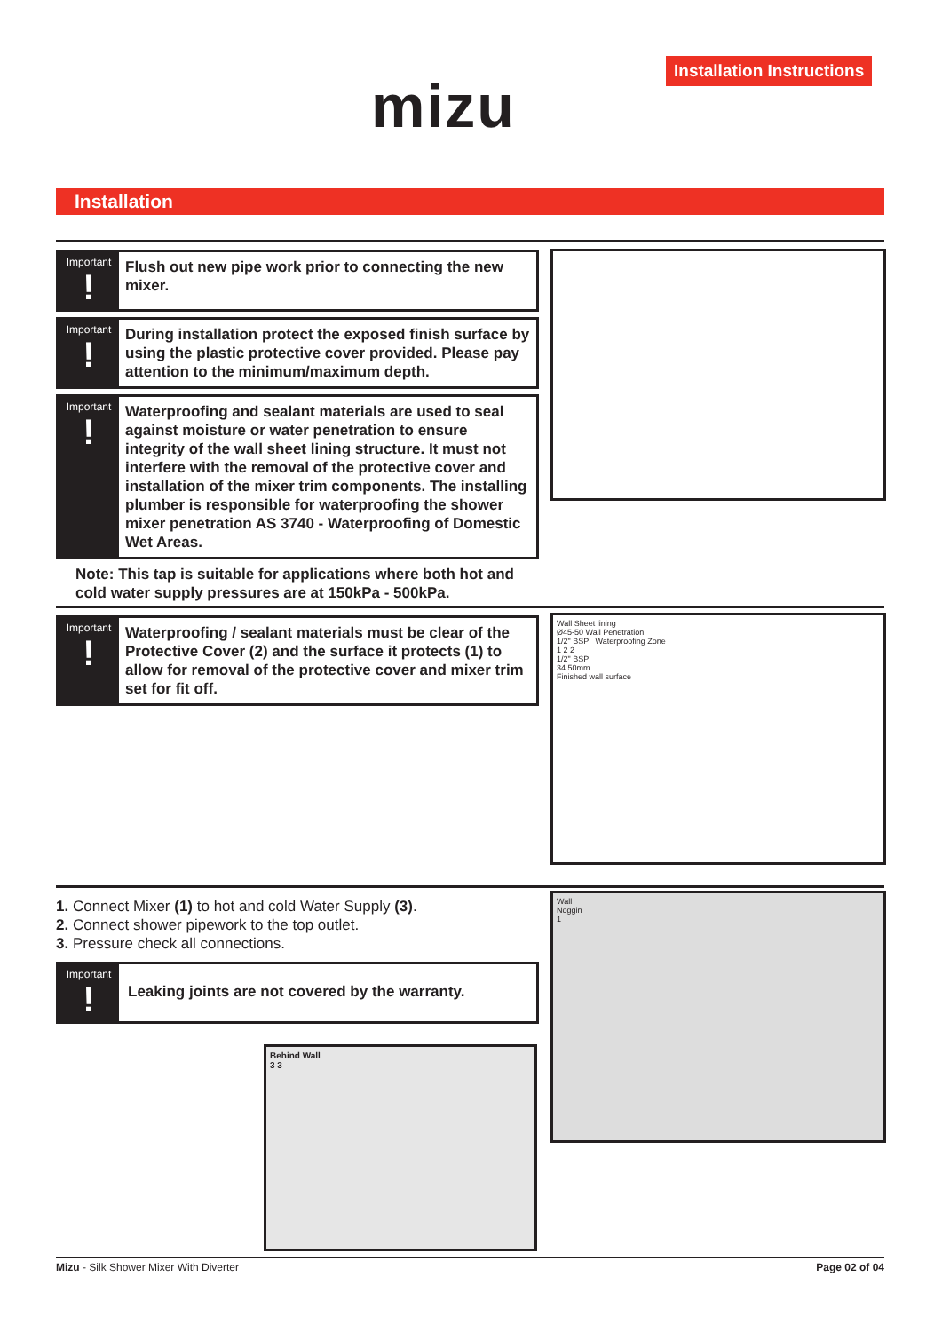Installation Instructions
mizu
Installation
Important!
Flush out new pipe work prior to connecting the new mixer.
Important!
During installation protect the exposed finish surface by using the plastic protective cover provided. Please pay attention to the minimum/maximum depth.
Important!
Waterproofing and sealant materials are used to seal against moisture or water penetration to ensure integrity of the wall sheet lining structure. It must not interfere with the removal of the protective cover and installation of the mixer trim components. The installing plumber is responsible for waterproofing the shower mixer penetration AS 3740 - Waterproofing of Domestic Wet Areas.
Note: This tap is suitable for applications where both hot and cold water supply pressures are at 150kPa - 500kPa.
Important!
Waterproofing / sealant materials must be clear of the Protective Cover (2) and the surface it protects (1) to allow for removal of the protective cover and mixer trim set for fit off.
Wall Sheet lining
Ø45-50 Wall Penetration
1/2" BSP Waterproofing Zone
1 2 2
1/2" BSP
34.50mm
Finished wall surface
1. Connect Mixer (1) to hot and cold Water Supply (3).
2. Connect shower pipework to the top outlet.
3. Pressure check all connections.
Important!
Leaking joints are not covered by the warranty.
Wall
Noggin
1
Behind Wall
3 3
Mizu - Silk Shower Mixer With Diverter Page 02 of 04